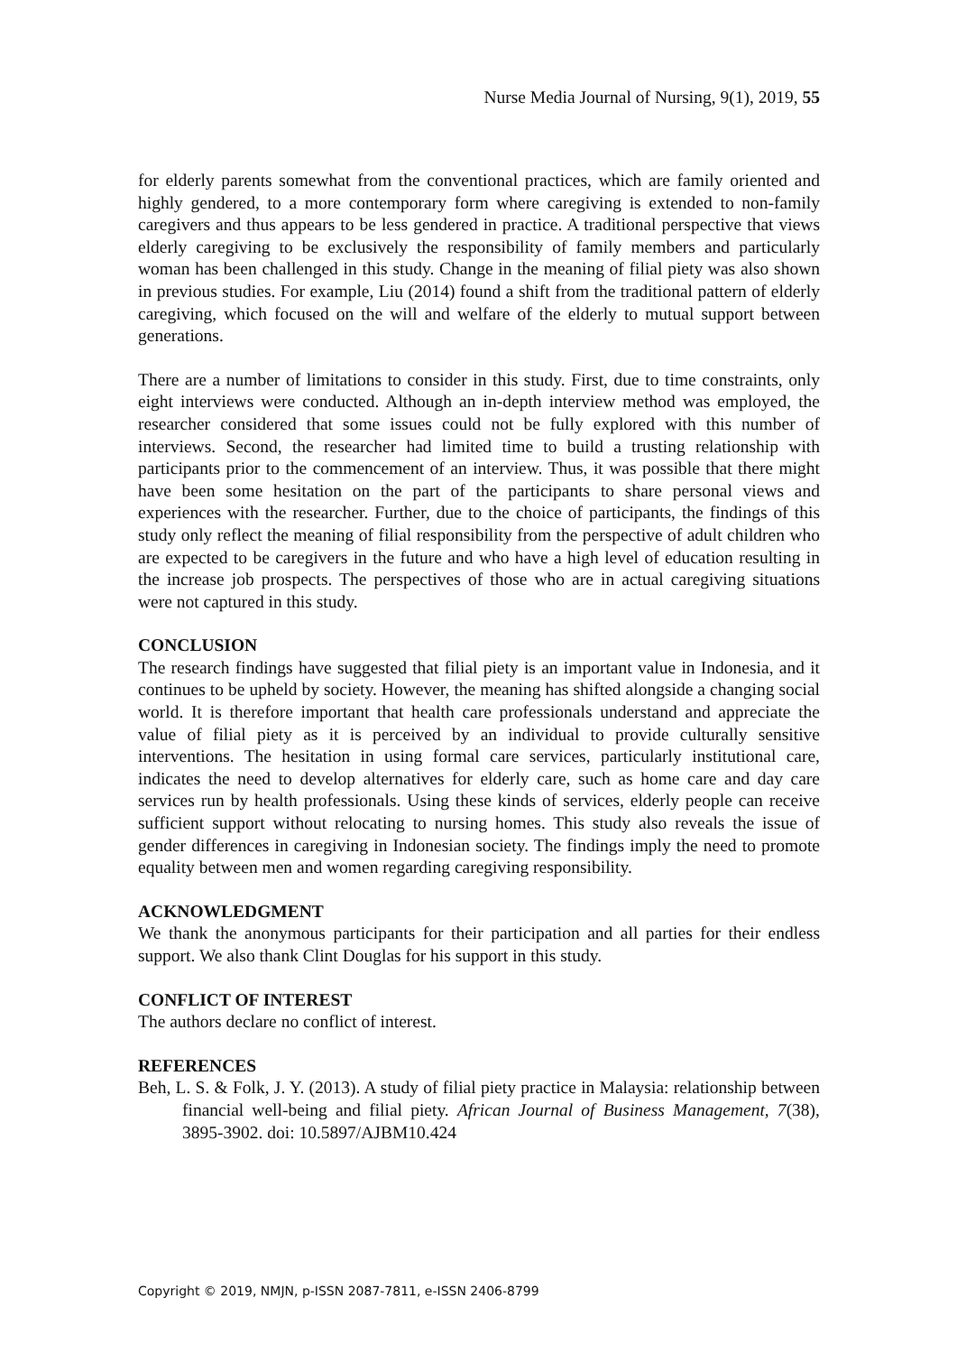Nurse Media Journal of Nursing, 9(1), 2019, 55
for elderly parents somewhat from the conventional practices, which are family oriented and highly gendered, to a more contemporary form where caregiving is extended to non-family caregivers and thus appears to be less gendered in practice. A traditional perspective that views elderly caregiving to be exclusively the responsibility of family members and particularly woman has been challenged in this study. Change in the meaning of filial piety was also shown in previous studies. For example, Liu (2014) found a shift from the traditional pattern of elderly caregiving, which focused on the will and welfare of the elderly to mutual support between generations.
There are a number of limitations to consider in this study. First, due to time constraints, only eight interviews were conducted. Although an in-depth interview method was employed, the researcher considered that some issues could not be fully explored with this number of interviews. Second, the researcher had limited time to build a trusting relationship with participants prior to the commencement of an interview. Thus, it was possible that there might have been some hesitation on the part of the participants to share personal views and experiences with the researcher. Further, due to the choice of participants, the findings of this study only reflect the meaning of filial responsibility from the perspective of adult children who are expected to be caregivers in the future and who have a high level of education resulting in the increase job prospects. The perspectives of those who are in actual caregiving situations were not captured in this study.
CONCLUSION
The research findings have suggested that filial piety is an important value in Indonesia, and it continues to be upheld by society. However, the meaning has shifted alongside a changing social world. It is therefore important that health care professionals understand and appreciate the value of filial piety as it is perceived by an individual to provide culturally sensitive interventions. The hesitation in using formal care services, particularly institutional care, indicates the need to develop alternatives for elderly care, such as home care and day care services run by health professionals. Using these kinds of services, elderly people can receive sufficient support without relocating to nursing homes. This study also reveals the issue of gender differences in caregiving in Indonesian society. The findings imply the need to promote equality between men and women regarding caregiving responsibility.
ACKNOWLEDGMENT
We thank the anonymous participants for their participation and all parties for their endless support. We also thank Clint Douglas for his support in this study.
CONFLICT OF INTEREST
The authors declare no conflict of interest.
REFERENCES
Beh, L. S. & Folk, J. Y. (2013). A study of filial piety practice in Malaysia: relationship between financial well-being and filial piety. African Journal of Business Management, 7(38), 3895-3902. doi: 10.5897/AJBM10.424
Copyright © 2019, NMJN, p-ISSN 2087-7811, e-ISSN 2406-8799